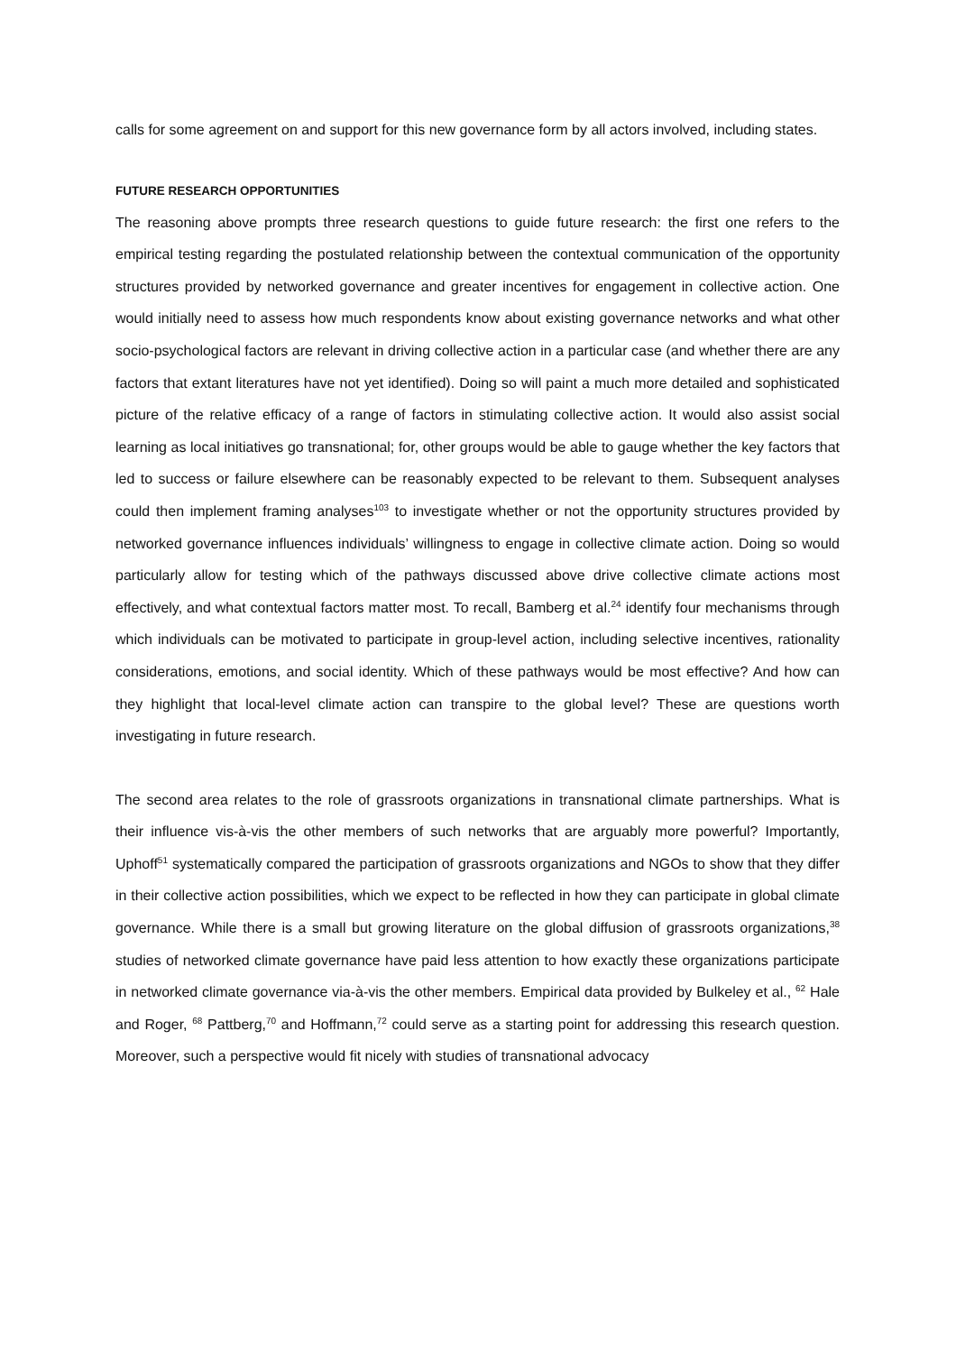calls for some agreement on and support for this new governance form by all actors involved, including states.
FUTURE RESEARCH OPPORTUNITIES
The reasoning above prompts three research questions to guide future research: the first one refers to the empirical testing regarding the postulated relationship between the contextual communication of the opportunity structures provided by networked governance and greater incentives for engagement in collective action. One would initially need to assess how much respondents know about existing governance networks and what other socio-psychological factors are relevant in driving collective action in a particular case (and whether there are any factors that extant literatures have not yet identified). Doing so will paint a much more detailed and sophisticated picture of the relative efficacy of a range of factors in stimulating collective action. It would also assist social learning as local initiatives go transnational; for, other groups would be able to gauge whether the key factors that led to success or failure elsewhere can be reasonably expected to be relevant to them. Subsequent analyses could then implement framing analyses<sup>103</sup> to investigate whether or not the opportunity structures provided by networked governance influences individuals’ willingness to engage in collective climate action. Doing so would particularly allow for testing which of the pathways discussed above drive collective climate actions most effectively, and what contextual factors matter most. To recall, Bamberg et al.<sup>24</sup> identify four mechanisms through which individuals can be motivated to participate in group-level action, including selective incentives, rationality considerations, emotions, and social identity. Which of these pathways would be most effective? And how can they highlight that local-level climate action can transpire to the global level? These are questions worth investigating in future research.
The second area relates to the role of grassroots organizations in transnational climate partnerships. What is their influence vis-à-vis the other members of such networks that are arguably more powerful? Importantly, Uphoff<sup>51</sup> systematically compared the participation of grassroots organizations and NGOs to show that they differ in their collective action possibilities, which we expect to be reflected in how they can participate in global climate governance. While there is a small but growing literature on the global diffusion of grassroots organizations,<sup>38</sup> studies of networked climate governance have paid less attention to how exactly these organizations participate in networked climate governance via-à-vis the other members. Empirical data provided by Bulkeley et al., <sup>62</sup> Hale and Roger, <sup>68</sup> Pattberg,<sup>70</sup> and Hoffmann,<sup>72</sup> could serve as a starting point for addressing this research question. Moreover, such a perspective would fit nicely with studies of transnational advocacy